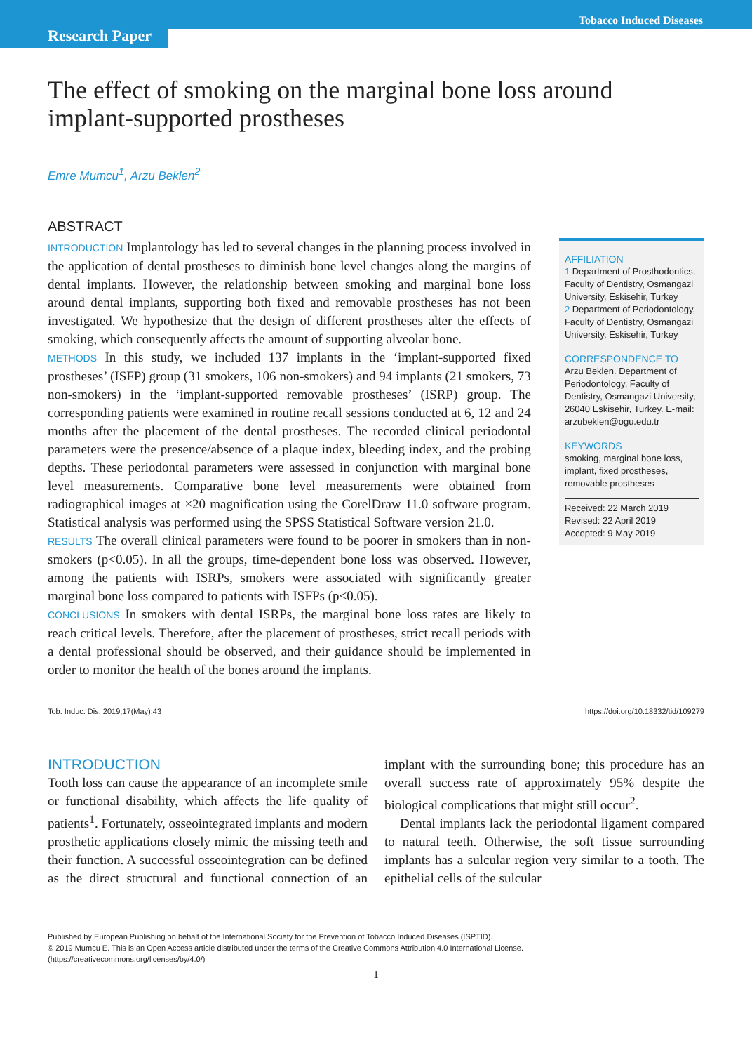Tobacco Induced Diseases
Research Paper
The effect of smoking on the marginal bone loss around implant-supported prostheses
Emre Mumcu<sup>1</sup>, Arzu Beklen<sup>2</sup>
ABSTRACT
INTRODUCTION Implantology has led to several changes in the planning process involved in the application of dental prostheses to diminish bone level changes along the margins of dental implants. However, the relationship between smoking and marginal bone loss around dental implants, supporting both fixed and removable prostheses has not been investigated. We hypothesize that the design of different prostheses alter the effects of smoking, which consequently affects the amount of supporting alveolar bone.
METHODS In this study, we included 137 implants in the ‘implant-supported fixed prostheses’ (ISFP) group (31 smokers, 106 non-smokers) and 94 implants (21 smokers, 73 non-smokers) in the ‘implant-supported removable prostheses’ (ISRP) group. The corresponding patients were examined in routine recall sessions conducted at 6, 12 and 24 months after the placement of the dental prostheses. The recorded clinical periodontal parameters were the presence/absence of a plaque index, bleeding index, and the probing depths. These periodontal parameters were assessed in conjunction with marginal bone level measurements. Comparative bone level measurements were obtained from radiographical images at ×20 magnification using the CorelDraw 11.0 software program. Statistical analysis was performed using the SPSS Statistical Software version 21.0.
RESULTS The overall clinical parameters were found to be poorer in smokers than in non-smokers (p<0.05). In all the groups, time-dependent bone loss was observed. However, among the patients with ISRPs, smokers were associated with significantly greater marginal bone loss compared to patients with ISFPs (p<0.05).
CONCLUSIONS In smokers with dental ISRPs, the marginal bone loss rates are likely to reach critical levels. Therefore, after the placement of prostheses, strict recall periods with a dental professional should be observed, and their guidance should be implemented in order to monitor the health of the bones around the implants.
AFFILIATION
1 Department of Prosthodontics, Faculty of Dentistry, Osmangazi University, Eskisehir, Turkey
2 Department of Periodontology, Faculty of Dentistry, Osmangazi University, Eskisehir, Turkey
CORRESPONDENCE TO
Arzu Beklen. Department of Periodontology, Faculty of Dentistry, Osmangazi University, 26040 Eskisehir, Turkey. E-mail: arzubeklen@ogu.edu.tr
KEYWORDS
smoking, marginal bone loss, implant, fixed prostheses, removable prostheses
Received: 22 March 2019
Revised: 22 April 2019
Accepted: 9 May 2019
Tob. Induc. Dis. 2019;17(May):43 https://doi.org/10.18332/tid/109279
INTRODUCTION
Tooth loss can cause the appearance of an incomplete smile or functional disability, which affects the life quality of patients<sup>1</sup>. Fortunately, osseointegrated implants and modern prosthetic applications closely mimic the missing teeth and their function. A successful osseointegration can be defined as the direct structural and functional connection of an implant with the surrounding bone; this procedure has an overall success rate of approximately 95% despite the biological complications that might still occur<sup>2</sup>.
Dental implants lack the periodontal ligament compared to natural teeth. Otherwise, the soft tissue surrounding implants has a sulcular region very similar to a tooth. The epithelial cells of the sulcular
Published by European Publishing on behalf of the International Society for the Prevention of Tobacco Induced Diseases (ISPTID).
© 2019 Mumcu E. This is an Open Access article distributed under the terms of the Creative Commons Attribution 4.0 International License.
(https://creativecommons.org/licenses/by/4.0/)
1